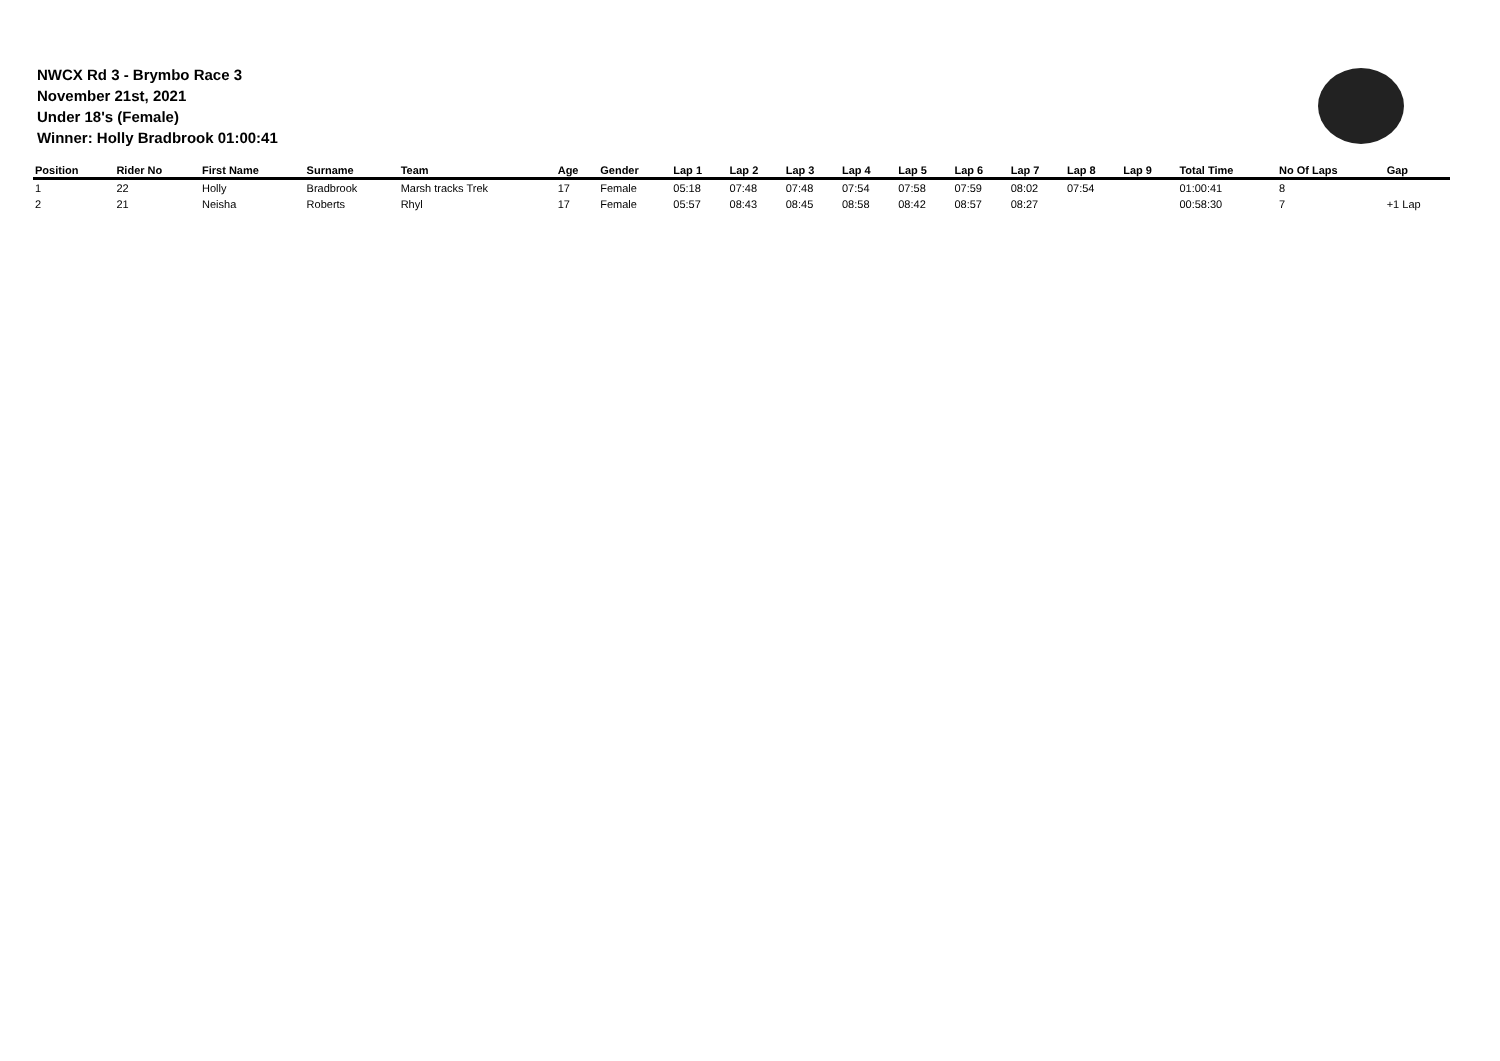NWCX Rd 3 - Brymbo Race 3
November 21st, 2021
Under 18's (Female)
Winner: Holly Bradbrook 01:00:41
| Position | Rider No | First Name | Surname | Team | Age | Gender | Lap 1 | Lap 2 | Lap 3 | Lap 4 | Lap 5 | Lap 6 | Lap 7 | Lap 8 | Lap 9 | Total Time | No Of Laps | Gap |
| --- | --- | --- | --- | --- | --- | --- | --- | --- | --- | --- | --- | --- | --- | --- | --- | --- | --- | --- |
| 1 | 22 | Holly | Bradbrook | Marsh tracks Trek | 17 | Female | 05:18 | 07:48 | 07:48 | 07:54 | 07:58 | 07:59 | 08:02 | 07:54 | | 01:00:41 | 8 | |
| 2 | 21 | Neisha | Roberts | Rhyl | 17 | Female | 05:57 | 08:43 | 08:45 | 08:58 | 08:42 | 08:57 | 08:27 | | | 00:58:30 | 7 | +1 Lap |